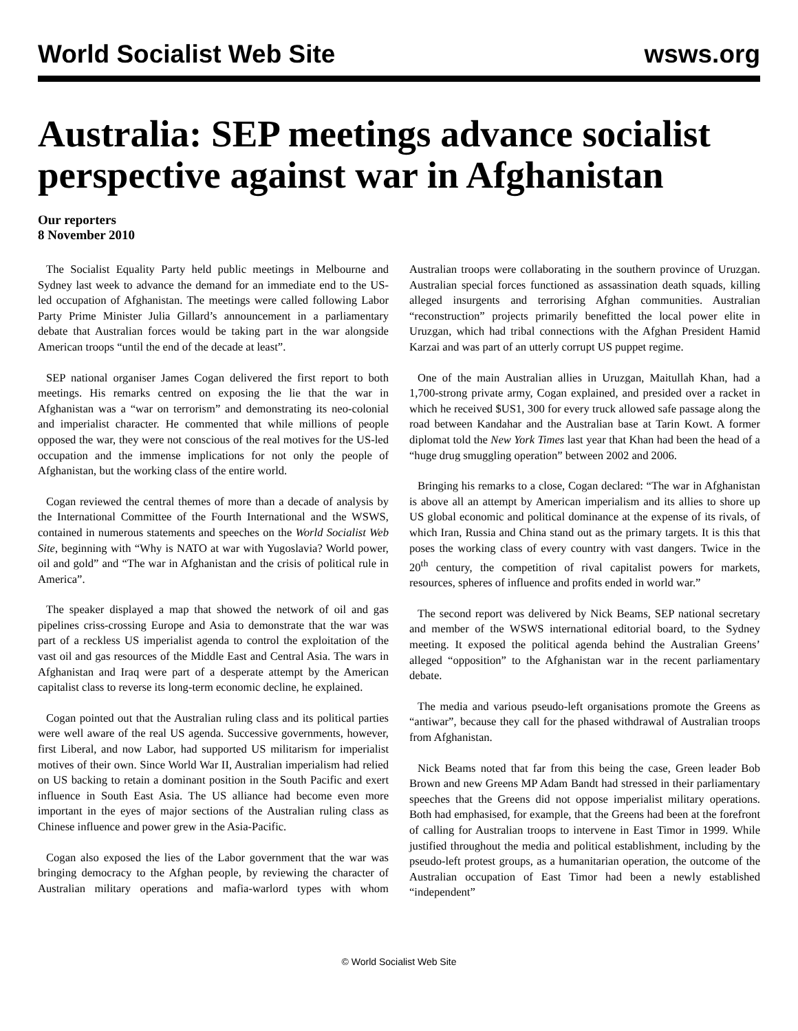World Socialist Web Site wsws.org
Australia: SEP meetings advance socialist perspective against war in Afghanistan
Our reporters
8 November 2010
The Socialist Equality Party held public meetings in Melbourne and Sydney last week to advance the demand for an immediate end to the US-led occupation of Afghanistan. The meetings were called following Labor Party Prime Minister Julia Gillard’s announcement in a parliamentary debate that Australian forces would be taking part in the war alongside American troops “until the end of the decade at least”.
SEP national organiser James Cogan delivered the first report to both meetings. His remarks centred on exposing the lie that the war in Afghanistan was a “war on terrorism” and demonstrating its neo-colonial and imperialist character. He commented that while millions of people opposed the war, they were not conscious of the real motives for the US-led occupation and the immense implications for not only the people of Afghanistan, but the working class of the entire world.
Cogan reviewed the central themes of more than a decade of analysis by the International Committee of the Fourth International and the WSWS, contained in numerous statements and speeches on the World Socialist Web Site, beginning with “Why is NATO at war with Yugoslavia? World power, oil and gold” and “The war in Afghanistan and the crisis of political rule in America”.
The speaker displayed a map that showed the network of oil and gas pipelines criss-crossing Europe and Asia to demonstrate that the war was part of a reckless US imperialist agenda to control the exploitation of the vast oil and gas resources of the Middle East and Central Asia. The wars in Afghanistan and Iraq were part of a desperate attempt by the American capitalist class to reverse its long-term economic decline, he explained.
Cogan pointed out that the Australian ruling class and its political parties were well aware of the real US agenda. Successive governments, however, first Liberal, and now Labor, had supported US militarism for imperialist motives of their own. Since World War II, Australian imperialism had relied on US backing to retain a dominant position in the South Pacific and exert influence in South East Asia. The US alliance had become even more important in the eyes of major sections of the Australian ruling class as Chinese influence and power grew in the Asia-Pacific.
Cogan also exposed the lies of the Labor government that the war was bringing democracy to the Afghan people, by reviewing the character of Australian military operations and mafia-warlord types with whom Australian troops were collaborating in the southern province of Uruzgan. Australian special forces functioned as assassination death squads, killing alleged insurgents and terrorising Afghan communities. Australian “reconstruction” projects primarily benefitted the local power elite in Uruzgan, which had tribal connections with the Afghan President Hamid Karzai and was part of an utterly corrupt US puppet regime.
One of the main Australian allies in Uruzgan, Maitullah Khan, had a 1,700-strong private army, Cogan explained, and presided over a racket in which he received $US1, 300 for every truck allowed safe passage along the road between Kandahar and the Australian base at Tarin Kowt. A former diplomat told the New York Times last year that Khan had been the head of a “huge drug smuggling operation” between 2002 and 2006.
Bringing his remarks to a close, Cogan declared: “The war in Afghanistan is above all an attempt by American imperialism and its allies to shore up US global economic and political dominance at the expense of its rivals, of which Iran, Russia and China stand out as the primary targets. It is this that poses the working class of every country with vast dangers. Twice in the 20<sup>th</sup> century, the competition of rival capitalist powers for markets, resources, spheres of influence and profits ended in world war.”
The second report was delivered by Nick Beams, SEP national secretary and member of the WSWS international editorial board, to the Sydney meeting. It exposed the political agenda behind the Australian Greens’ alleged “opposition” to the Afghanistan war in the recent parliamentary debate.
The media and various pseudo-left organisations promote the Greens as “antiwar”, because they call for the phased withdrawal of Australian troops from Afghanistan.
Nick Beams noted that far from this being the case, Green leader Bob Brown and new Greens MP Adam Bandt had stressed in their parliamentary speeches that the Greens did not oppose imperialist military operations. Both had emphasised, for example, that the Greens had been at the forefront of calling for Australian troops to intervene in East Timor in 1999. While justified throughout the media and political establishment, including by the pseudo-left protest groups, as a humanitarian operation, the outcome of the Australian occupation of East Timor had been a newly established “independent”
© World Socialist Web Site